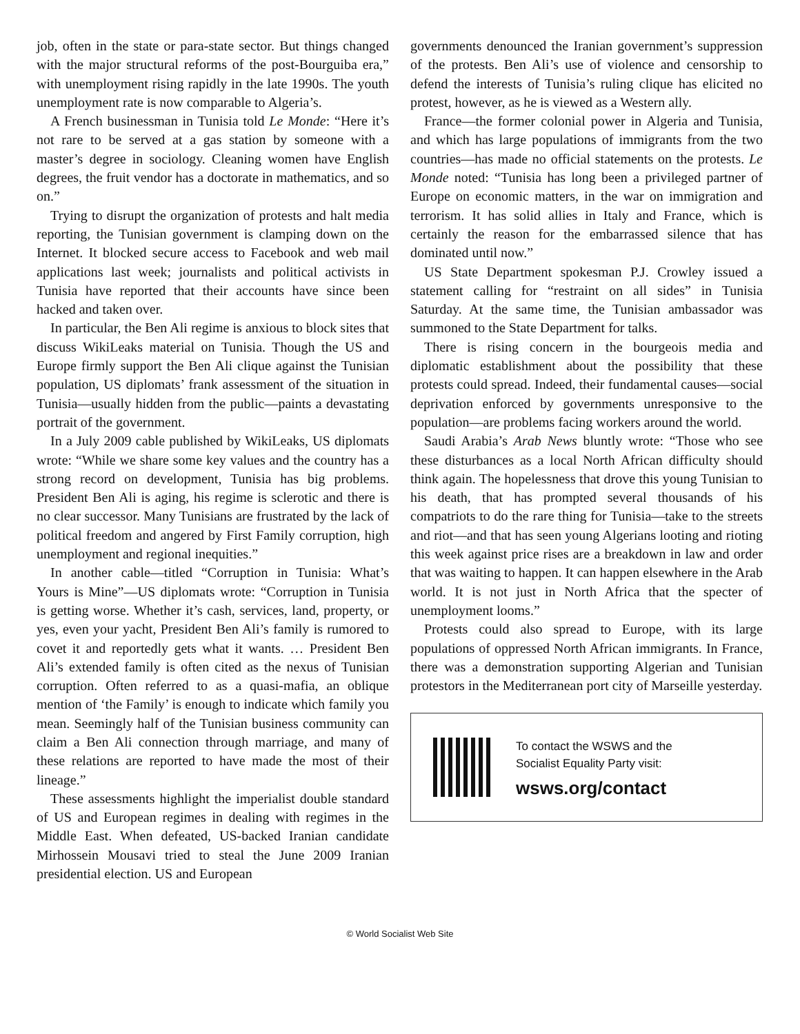job, often in the state or para-state sector. But things changed with the major structural reforms of the post-Bourguiba era,” with unemployment rising rapidly in the late 1990s. The youth unemployment rate is now comparable to Algeria’s.
A French businessman in Tunisia told Le Monde: “Here it’s not rare to be served at a gas station by someone with a master’s degree in sociology. Cleaning women have English degrees, the fruit vendor has a doctorate in mathematics, and so on.”
Trying to disrupt the organization of protests and halt media reporting, the Tunisian government is clamping down on the Internet. It blocked secure access to Facebook and web mail applications last week; journalists and political activists in Tunisia have reported that their accounts have since been hacked and taken over.
In particular, the Ben Ali regime is anxious to block sites that discuss WikiLeaks material on Tunisia. Though the US and Europe firmly support the Ben Ali clique against the Tunisian population, US diplomats’ frank assessment of the situation in Tunisia—usually hidden from the public—paints a devastating portrait of the government.
In a July 2009 cable published by WikiLeaks, US diplomats wrote: “While we share some key values and the country has a strong record on development, Tunisia has big problems. President Ben Ali is aging, his regime is sclerotic and there is no clear successor. Many Tunisians are frustrated by the lack of political freedom and angered by First Family corruption, high unemployment and regional inequities.”
In another cable—titled “Corruption in Tunisia: What’s Yours is Mine”—US diplomats wrote: “Corruption in Tunisia is getting worse. Whether it’s cash, services, land, property, or yes, even your yacht, President Ben Ali’s family is rumored to covet it and reportedly gets what it wants. … President Ben Ali’s extended family is often cited as the nexus of Tunisian corruption. Often referred to as a quasi-mafia, an oblique mention of ‘the Family’ is enough to indicate which family you mean. Seemingly half of the Tunisian business community can claim a Ben Ali connection through marriage, and many of these relations are reported to have made the most of their lineage.”
These assessments highlight the imperialist double standard of US and European regimes in dealing with regimes in the Middle East. When defeated, US-backed Iranian candidate Mirhossein Mousavi tried to steal the June 2009 Iranian presidential election. US and European
governments denounced the Iranian government’s suppression of the protests. Ben Ali’s use of violence and censorship to defend the interests of Tunisia’s ruling clique has elicited no protest, however, as he is viewed as a Western ally.
France—the former colonial power in Algeria and Tunisia, and which has large populations of immigrants from the two countries—has made no official statements on the protests. Le Monde noted: “Tunisia has long been a privileged partner of Europe on economic matters, in the war on immigration and terrorism. It has solid allies in Italy and France, which is certainly the reason for the embarrassed silence that has dominated until now.”
US State Department spokesman P.J. Crowley issued a statement calling for “restraint on all sides” in Tunisia Saturday. At the same time, the Tunisian ambassador was summoned to the State Department for talks.
There is rising concern in the bourgeois media and diplomatic establishment about the possibility that these protests could spread. Indeed, their fundamental causes—social deprivation enforced by governments unresponsive to the population—are problems facing workers around the world.
Saudi Arabia’s Arab News bluntly wrote: “Those who see these disturbances as a local North African difficulty should think again. The hopelessness that drove this young Tunisian to his death, that has prompted several thousands of his compatriots to do the rare thing for Tunisia—take to the streets and riot—and that has seen young Algerians looting and rioting this week against price rises are a breakdown in law and order that was waiting to happen. It can happen elsewhere in the Arab world. It is not just in North Africa that the specter of unemployment looms.”
Protests could also spread to Europe, with its large populations of oppressed North African immigrants. In France, there was a demonstration supporting Algerian and Tunisian protestors in the Mediterranean port city of Marseille yesterday.
To contact the WSWS and the
Socialist Equality Party visit:
wsws.org/contact
© World Socialist Web Site